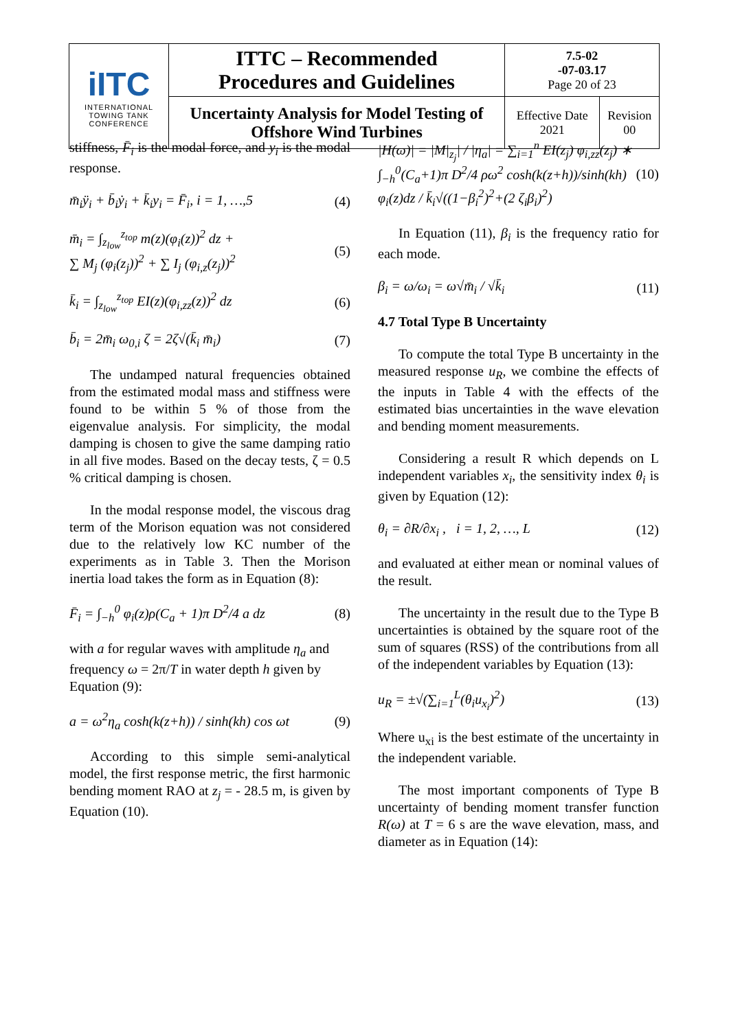| iITC INTERNATIONAL TOWING TANK CONFERENCE | ITTC – Recommended Procedures and Guidelines | 7.5-02 -07-03.17 Page 20 of 23 | |
| | Uncertainty Analysis for Model Testing of Offshore Wind Turbines | Effective Date 2021 | Revision 00 |
stiffness, F̄<sub>i</sub> is the modal force, and y<sub>i</sub> is the modal response.
m̄<sub>i</sub>ÿ<sub>i</sub> + b̄<sub>i</sub>ẏ<sub>i</sub> + k̄<sub>i</sub>y<sub>i</sub> = F̄<sub>i</sub>, i = 1, …,5 (4)
m̄<sub>i</sub> = ∫<sub>z<sub>low</sub></sub><sup>z<sub>top</sub></sup> m(z)(φ<sub>i</sub>(z))<sup>2</sup> dz +
∑ M<sub>j</sub> (φ<sub>i</sub>(z<sub>j</sub>))<sup>2</sup> + ∑ I<sub>j</sub> (φ<sub>i,z</sub>(z<sub>j</sub>))<sup>2</sup> (5)
k̄<sub>i</sub> = ∫<sub>z<sub>low</sub></sub><sup>z<sub>top</sub></sup> EI(z)(φ<sub>i,zz</sub>(z))<sup>2</sup> dz (6)
b̄<sub>i</sub> = 2m̄<sub>i</sub> ω<sub>0,i</sub> ζ = 2ζ√(k̄<sub>i</sub> m̄<sub>i</sub>) (7)
The undamped natural frequencies obtained from the estimated modal mass and stiffness were found to be within 5 % of those from the eigenvalue analysis. For simplicity, the modal damping is chosen to give the same damping ratio in all five modes. Based on the decay tests, ζ = 0.5 % critical damping is chosen.
In the modal response model, the viscous drag term of the Morison equation was not considered due to the relatively low KC number of the experiments as in Table 3. Then the Morison inertia load takes the form as in Equation (8):
F̄<sub>i</sub> = ∫<sub>−h</sub><sup>0</sup> φ<sub>i</sub>(z)ρ(C<sub>a</sub> + 1)π D<sup>2</sup>/4 a dz (8)
with a for regular waves with amplitude η<sub>a</sub> and frequency ω = 2π/T in water depth h given by Equation (9):
a = ω<sup>2</sup>η<sub>a</sub> cosh(k(z+h)) / sinh(kh) cos ωt (9)
According to this simple semi-analytical model, the first response metric, the first harmonic bending moment RAO at z<sub>j</sub> = - 28.5 m, is given by Equation (10).
|H(ω)| = |M|<sub>z<sub>j</sub></sub>| / |η<sub>a</sub>| = ∑<sub>i=1</sub><sup>n</sup> EI(z<sub>j</sub>) φ<sub>i,zz</sub>(z<sub>j</sub>) ∗
∫<sub>−h</sub><sup>0</sup>(C<sub>a</sub>+1)π D<sup>2</sup>/4 ρω<sup>2</sup> cosh(k(z+h))/sinh(kh) φ<sub>i</sub>(z)dz / k̄<sub>i</sub>√((1−β<sub>i</sub><sup>2</sup>)<sup>2</sup>+(2 ζ<sub>i</sub>β<sub>i</sub>)<sup>2</sup>) (10)
In Equation (11), β<sub>i</sub> is the frequency ratio for each mode.
β<sub>i</sub> = ω/ω<sub>i</sub> = ω√m̄<sub>i</sub> / √k̄<sub>i</sub> (11)
4.7 Total Type B Uncertainty
To compute the total Type B uncertainty in the measured response u<sub>R</sub>, we combine the effects of the inputs in Table 4 with the effects of the estimated bias uncertainties in the wave elevation and bending moment measurements.
Considering a result R which depends on L independent variables x<sub>i</sub>, the sensitivity index θ<sub>i</sub> is given by Equation (12):
θ<sub>i</sub> = ∂R/∂x<sub>i</sub> , i = 1, 2, …, L (12)
and evaluated at either mean or nominal values of the result.
The uncertainty in the result due to the Type B uncertainties is obtained by the square root of the sum of squares (RSS) of the contributions from all of the independent variables by Equation (13):
u<sub>R</sub> = ±√(∑<sub>i=1</sub><sup>L</sup>(θ<sub>i</sub>u<sub>x<sub>i</sub></sub>)<sup>2</sup>) (13)
Where u<sub>xi</sub> is the best estimate of the uncertainty in the independent variable.
The most important components of Type B uncertainty of bending moment transfer function R(ω) at T = 6 s are the wave elevation, mass, and diameter as in Equation (14):